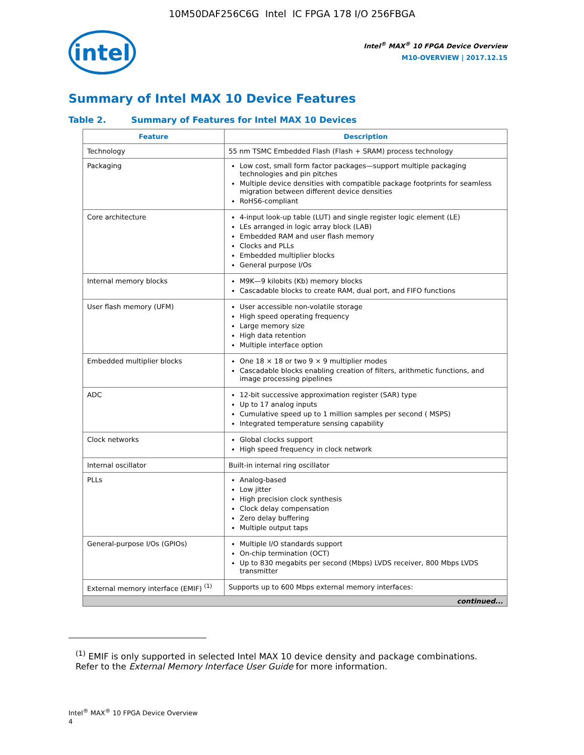10M50DAF256C6G Intel IC FPGA 178 I/O 256FBGA
intel
Intel<sup>®</sup> MAX<sup>®</sup> 10 FPGA Device Overview
M10-OVERVIEW | 2017.12.15
Summary of Intel MAX 10 Device Features
Table 2. Summary of Features for Intel MAX 10 Devices
| Feature | Description |
| --- | --- |
| Technology | 55 nm TSMC Embedded Flash (Flash + SRAM) process technology |
| Packaging | Low cost, small form factor packages—support multiple packaging technologies and pin pitches Multiple device densities with compatible package footprints for seamless migration between different device densities RoHS6-compliant |
| Core architecture | 4-input look-up table (LUT) and single register logic element (LE) LEs arranged in logic array block (LAB) Embedded RAM and user flash memory Clocks and PLLs Embedded multiplier blocks General purpose I/Os |
| Internal memory blocks | M9K—9 kilobits (Kb) memory blocks Cascadable blocks to create RAM, dual port, and FIFO functions |
| User flash memory (UFM) | User accessible non-volatile storage High speed operating frequency Large memory size High data retention Multiple interface option |
| Embedded multiplier blocks | One 18 × 18 or two 9 × 9 multiplier modes Cascadable blocks enabling creation of filters, arithmetic functions, and image processing pipelines |
| ADC | 12-bit successive approximation register (SAR) type Up to 17 analog inputs Cumulative speed up to 1 million samples per second ( MSPS) Integrated temperature sensing capability |
| Clock networks | Global clocks support High speed frequency in clock network |
| Internal oscillator | Built-in internal ring oscillator |
| PLLs | Analog-based Low jitter High precision clock synthesis Clock delay compensation Zero delay buffering Multiple output taps |
| General-purpose I/Os (GPIOs) | Multiple I/O standards support On-chip termination (OCT) Up to 830 megabits per second (Mbps) LVDS receiver, 800 Mbps LVDS transmitter |
| External memory interface (EMIF) <sup>(1)</sup> | Supports up to 600 Mbps external memory interfaces: |
| continued... | |
<sup>(1)</sup> EMIF is only supported in selected Intel MAX 10 device density and package combinations. Refer to the External Memory Interface User Guide for more information.
Intel<sup>®</sup> MAX<sup>®</sup> 10 FPGA Device Overview
4